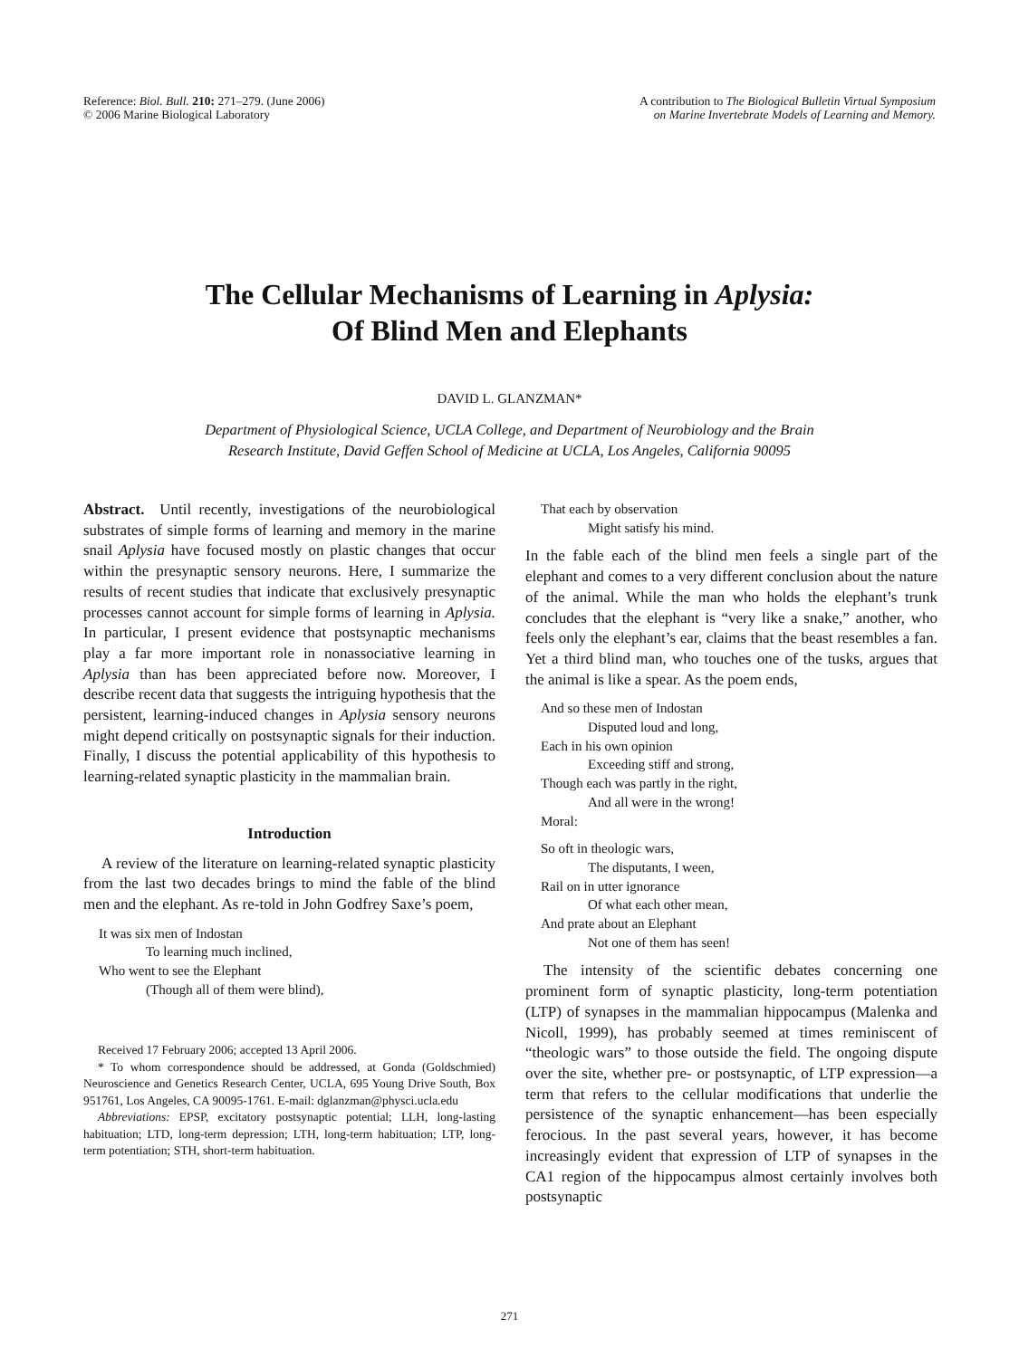Reference: Biol. Bull. 210: 271–279. (June 2006)
© 2006 Marine Biological Laboratory
A contribution to The Biological Bulletin Virtual Symposium
on Marine Invertebrate Models of Learning and Memory.
The Cellular Mechanisms of Learning in Aplysia:
Of Blind Men and Elephants
DAVID L. GLANZMAN*
Department of Physiological Science, UCLA College, and Department of Neurobiology and the Brain
Research Institute, David Geffen School of Medicine at UCLA, Los Angeles, California 90095
Abstract. Until recently, investigations of the neurobiological substrates of simple forms of learning and memory in the marine snail Aplysia have focused mostly on plastic changes that occur within the presynaptic sensory neurons. Here, I summarize the results of recent studies that indicate that exclusively presynaptic processes cannot account for simple forms of learning in Aplysia. In particular, I present evidence that postsynaptic mechanisms play a far more important role in nonassociative learning in Aplysia than has been appreciated before now. Moreover, I describe recent data that suggests the intriguing hypothesis that the persistent, learning-induced changes in Aplysia sensory neurons might depend critically on postsynaptic signals for their induction. Finally, I discuss the potential applicability of this hypothesis to learning-related synaptic plasticity in the mammalian brain.
Introduction
A review of the literature on learning-related synaptic plasticity from the last two decades brings to mind the fable of the blind men and the elephant. As re-told in John Godfrey Saxe’s poem,
It was six men of Indostan
To learning much inclined,
Who went to see the Elephant
(Though all of them were blind),
Received 17 February 2006; accepted 13 April 2006.
* To whom correspondence should be addressed, at Gonda (Goldschmied) Neuroscience and Genetics Research Center, UCLA, 695 Young Drive South, Box 951761, Los Angeles, CA 90095-1761. E-mail: dglanzman@physci.ucla.edu
Abbreviations: EPSP, excitatory postsynaptic potential; LLH, long-lasting habituation; LTD, long-term depression; LTH, long-term habituation; LTP, long-term potentiation; STH, short-term habituation.
That each by observation
Might satisfy his mind.
In the fable each of the blind men feels a single part of the elephant and comes to a very different conclusion about the nature of the animal. While the man who holds the elephant’s trunk concludes that the elephant is “very like a snake,” another, who feels only the elephant’s ear, claims that the beast resembles a fan. Yet a third blind man, who touches one of the tusks, argues that the animal is like a spear. As the poem ends,
And so these men of Indostan
Disputed loud and long,
Each in his own opinion
Exceeding stiff and strong,
Though each was partly in the right,
And all were in the wrong!
Moral:
So oft in theologic wars,
The disputants, I ween,
Rail on in utter ignorance
Of what each other mean,
And prate about an Elephant
Not one of them has seen!
The intensity of the scientific debates concerning one prominent form of synaptic plasticity, long-term potentiation (LTP) of synapses in the mammalian hippocampus (Malenka and Nicoll, 1999), has probably seemed at times reminiscent of “theologic wars” to those outside the field. The ongoing dispute over the site, whether pre- or postsynaptic, of LTP expression—a term that refers to the cellular modifications that underlie the persistence of the synaptic enhancement—has been especially ferocious. In the past several years, however, it has become increasingly evident that expression of LTP of synapses in the CA1 region of the hippocampus almost certainly involves both postsynaptic
271